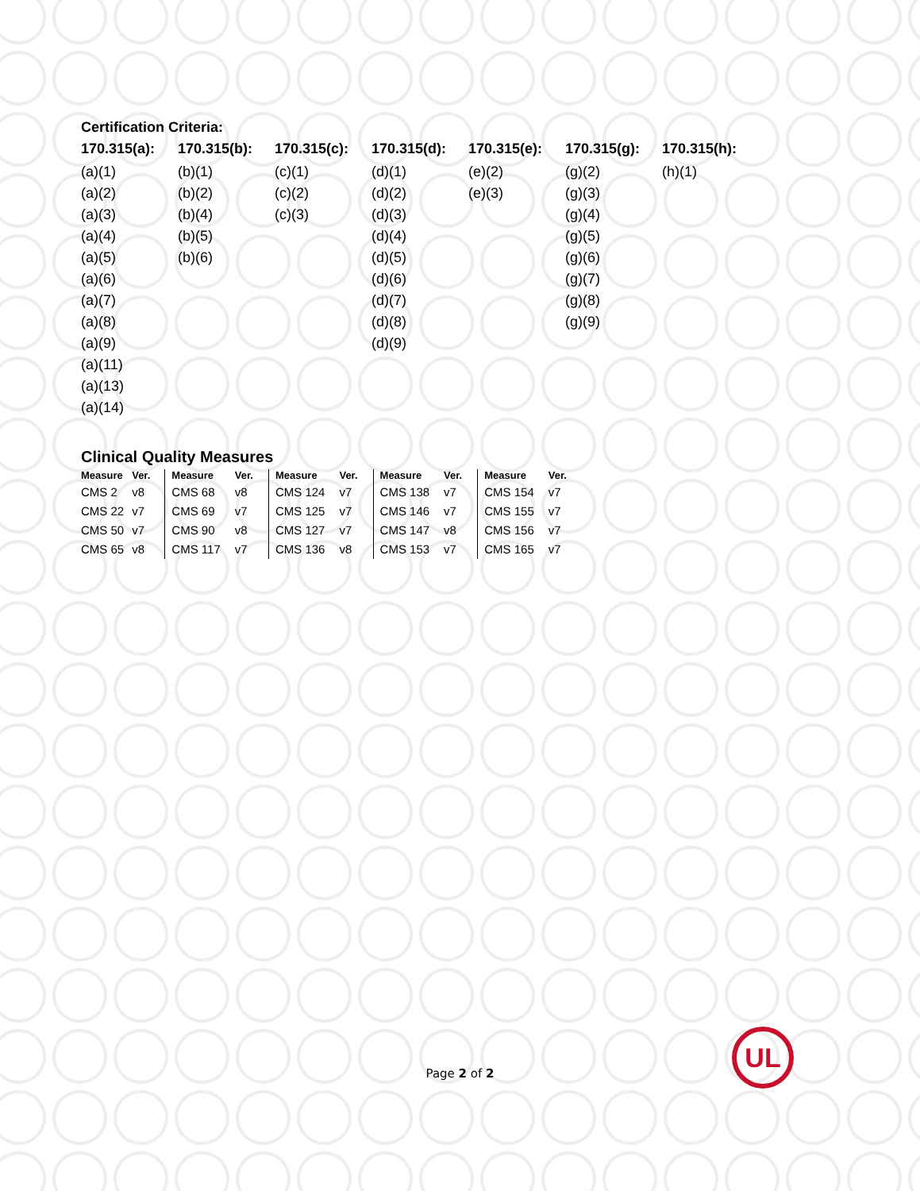Certification Criteria:
| 170.315(a): | 170.315(b): | 170.315(c): | 170.315(d): | 170.315(e): | 170.315(g): | 170.315(h): |
| --- | --- | --- | --- | --- | --- | --- |
| (a)(1) | (b)(1) | (c)(1) | (d)(1) | (e)(2) | (g)(2) | (h)(1) |
| (a)(2) | (b)(2) | (c)(2) | (d)(2) | (e)(3) | (g)(3) | |
| (a)(3) | (b)(4) | (c)(3) | (d)(3) | | (g)(4) | |
| (a)(4) | (b)(5) | | (d)(4) | | (g)(5) | |
| (a)(5) | (b)(6) | | (d)(5) | | (g)(6) | |
| (a)(6) | | | (d)(6) | | (g)(7) | |
| (a)(7) | | | (d)(7) | | (g)(8) | |
| (a)(8) | | | (d)(8) | | (g)(9) | |
| (a)(9) | | | (d)(9) | | | |
| (a)(11) | | | | | | |
| (a)(13) | | | | | | |
| (a)(14) | | | | | | |
Clinical Quality Measures
| Measure | Ver. |
| --- | --- |
| CMS 2 | v8 |
| CMS 22 | v7 |
| CMS 50 | v7 |
| CMS 65 | v8 |
| Measure | Ver. |
| --- | --- |
| CMS 68 | v8 |
| CMS 69 | v7 |
| CMS 90 | v8 |
| CMS 117 | v7 |
| Measure | Ver. |
| --- | --- |
| CMS 124 | v7 |
| CMS 125 | v7 |
| CMS 127 | v7 |
| CMS 136 | v8 |
| Measure | Ver. |
| --- | --- |
| CMS 138 | v7 |
| CMS 146 | v7 |
| CMS 147 | v8 |
| CMS 153 | v7 |
| Measure | Ver. |
| --- | --- |
| CMS 154 | v7 |
| CMS 155 | v7 |
| CMS 156 | v7 |
| CMS 165 | v7 |
Page 2 of 2
UL